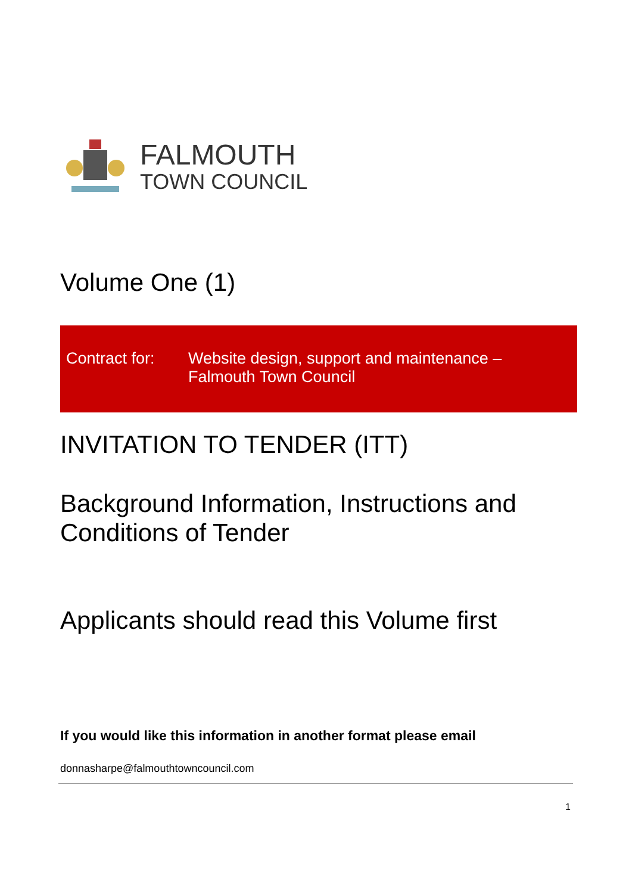FALMOUTH
TOWN COUNCIL
Volume One (1)
Contract for:
Website design, support and maintenance –
Falmouth Town Council
INVITATION TO TENDER (ITT)
Background Information, Instructions and
Conditions of Tender
Applicants should read this Volume first
If you would like this information in another format please email
donnasharpe@falmouthtowncouncil.com
1